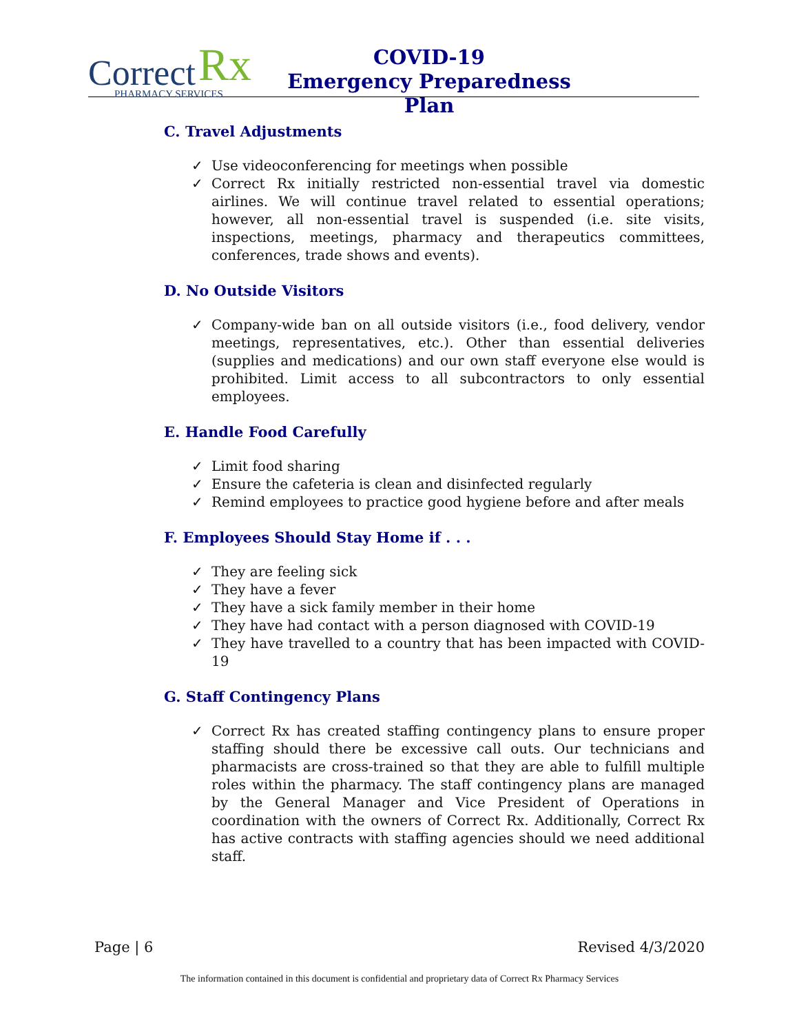Correct Rx
PHARMACY SERVICES
COVID-19
Emergency Preparedness Plan
C. Travel Adjustments
✓ Use videoconferencing for meetings when possible
✓ Correct Rx initially restricted non-essential travel via domestic airlines. We will continue travel related to essential operations; however, all non-essential travel is suspended (i.e. site visits, inspections, meetings, pharmacy and therapeutics committees, conferences, trade shows and events).
D. No Outside Visitors
✓ Company-wide ban on all outside visitors (i.e., food delivery, vendor meetings, representatives, etc.). Other than essential deliveries (supplies and medications) and our own staff everyone else would is prohibited. Limit access to all subcontractors to only essential employees.
E. Handle Food Carefully
✓ Limit food sharing
✓ Ensure the cafeteria is clean and disinfected regularly
✓ Remind employees to practice good hygiene before and after meals
F. Employees Should Stay Home if . . .
✓ They are feeling sick
✓ They have a fever
✓ They have a sick family member in their home
✓ They have had contact with a person diagnosed with COVID-19
✓ They have travelled to a country that has been impacted with COVID-19
G. Staff Contingency Plans
✓ Correct Rx has created staffing contingency plans to ensure proper staffing should there be excessive call outs. Our technicians and pharmacists are cross-trained so that they are able to fulfill multiple roles within the pharmacy. The staff contingency plans are managed by the General Manager and Vice President of Operations in coordination with the owners of Correct Rx. Additionally, Correct Rx has active contracts with staffing agencies should we need additional staff.
Page | 6 Revised 4/3/2020
The information contained in this document is confidential and proprietary data of Correct Rx Pharmacy Services